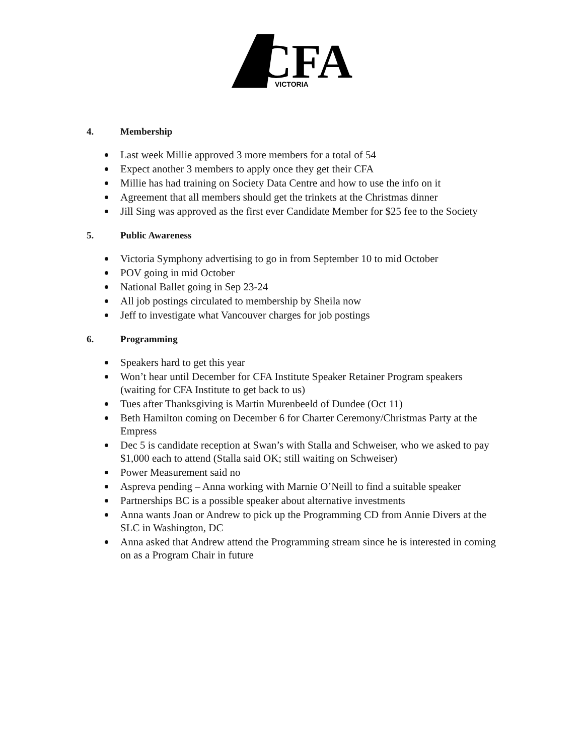CFA
VICTORIA
4. Membership
Last week Millie approved 3 more members for a total of 54
Expect another 3 members to apply once they get their CFA
Millie has had training on Society Data Centre and how to use the info on it
Agreement that all members should get the trinkets at the Christmas dinner
Jill Sing was approved as the first ever Candidate Member for $25 fee to the Society
5. Public Awareness
Victoria Symphony advertising to go in from September 10 to mid October
POV going in mid October
National Ballet going in Sep 23-24
All job postings circulated to membership by Sheila now
Jeff to investigate what Vancouver charges for job postings
6. Programming
Speakers hard to get this year
Won’t hear until December for CFA Institute Speaker Retainer Program speakers (waiting for CFA Institute to get back to us)
Tues after Thanksgiving is Martin Murenbeeld of Dundee (Oct 11)
Beth Hamilton coming on December 6 for Charter Ceremony/Christmas Party at the Empress
Dec 5 is candidate reception at Swan’s with Stalla and Schweiser, who we asked to pay $1,000 each to attend (Stalla said OK; still waiting on Schweiser)
Power Measurement said no
Aspreva pending – Anna working with Marnie O’Neill to find a suitable speaker
Partnerships BC is a possible speaker about alternative investments
Anna wants Joan or Andrew to pick up the Programming CD from Annie Divers at the SLC in Washington, DC
Anna asked that Andrew attend the Programming stream since he is interested in coming on as a Program Chair in future